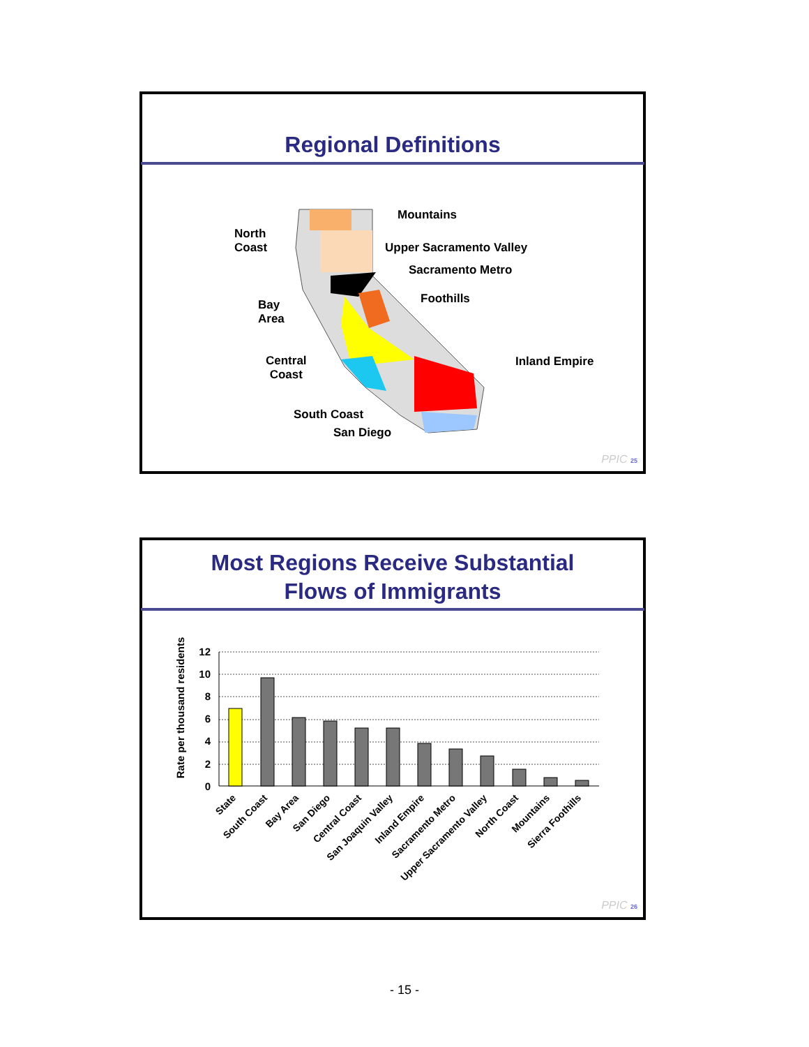Regional Definitions
North
Coast
Mountains
Upper Sacramento Valley
Sacramento Metro
Bay
Area
Foothills
Central
Coast
Inland Empire
South Coast
San Diego
PPIC 25
Most Regions Receive Substantial
Flows of Immigrants
Rate per thousand residents
12
10
8
6
4
2
0
State
South Coast
Bay Area
San Diego
Central Coast
San Joaquin Valley
Inland Empire
Sacramento Metro
Upper Sacramento Valley
North Coast
Mountains
Sierra Foothills
PPIC 26
- 15 -